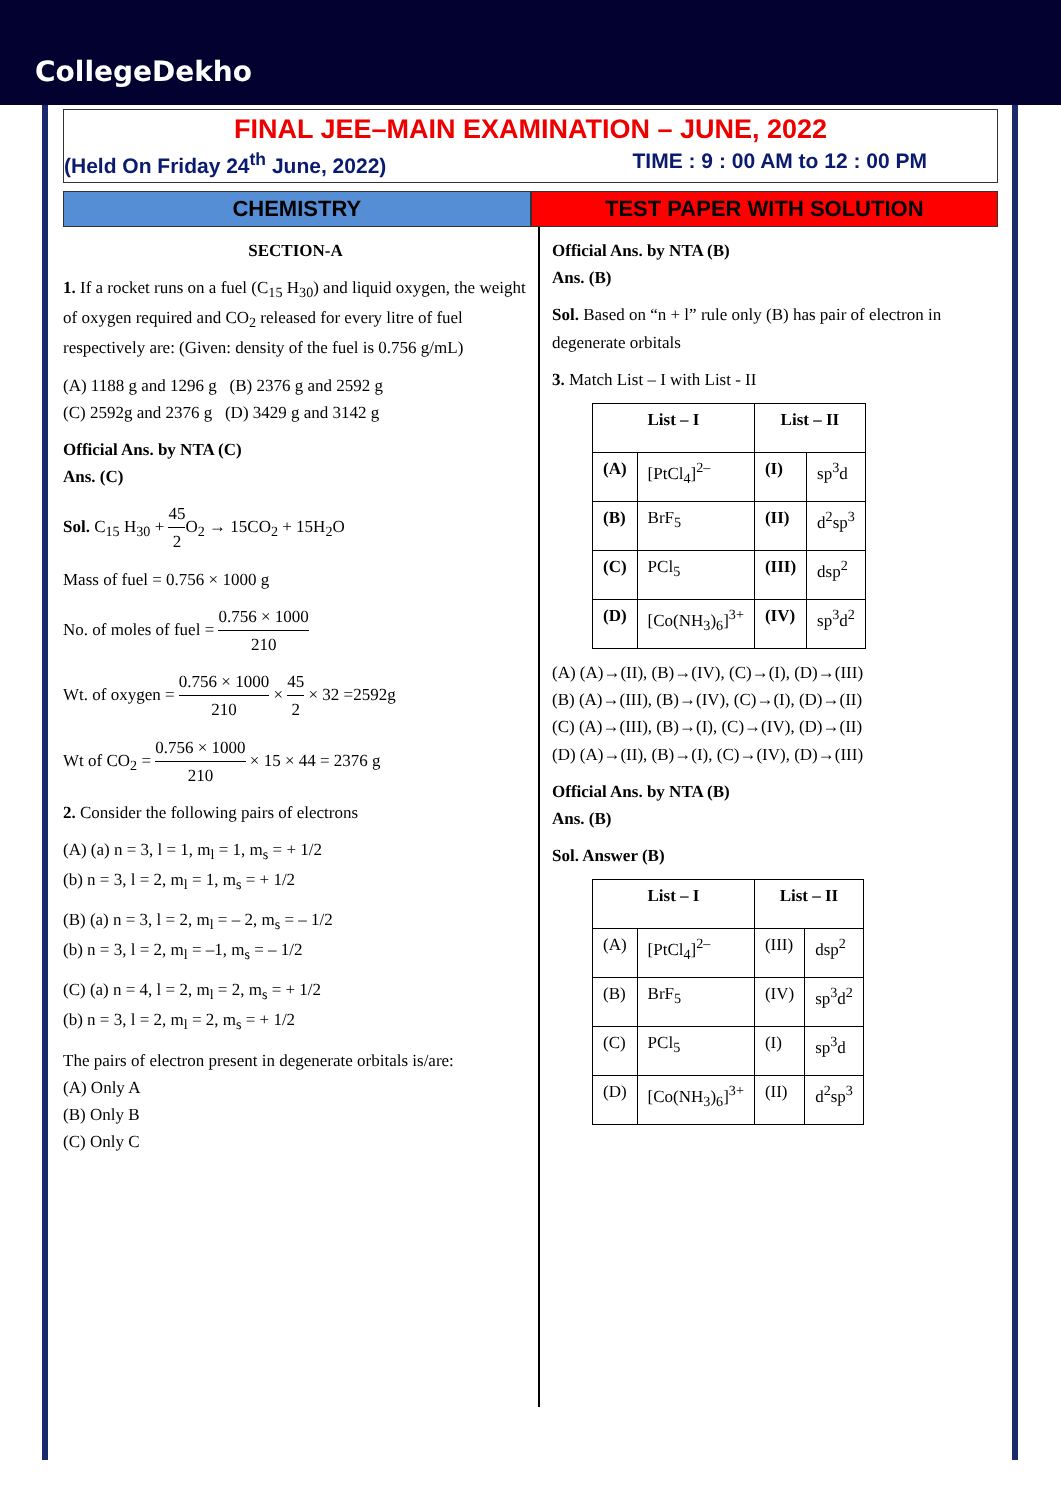CollegeDekho
FINAL JEE–MAIN EXAMINATION – JUNE, 2022
(Held On Friday 24<sup>th</sup> June, 2022) TIME : 9 : 00 AM to 12 : 00 PM
CHEMISTRY TEST PAPER WITH SOLUTION
SECTION-A
1. If a rocket runs on a fuel (C<sub>15</sub> H<sub>30</sub>) and liquid oxygen, the weight of oxygen required and CO<sub>2</sub> released for every litre of fuel respectively are: (Given: density of the fuel is 0.756 g/mL)
(A) 1188 g and 1296 g (B) 2376 g and 2592 g
(C) 2592g and 2376 g (D) 3429 g and 3142 g
Official Ans. by NTA (C)
Ans. (C)
Sol. C<sub>15</sub> H<sub>30</sub> + 45 2 O<sub>2</sub> → 15CO<sub>2</sub> + 15H<sub>2</sub>O
Mass of fuel = 0.756 × 1000 g
No. of moles of fuel = 0.756 × 1000 210
Wt. of oxygen = 0.756 × 1000 210 × 45 2 × 32 =2592g
Wt of CO<sub>2</sub> = 0.756 × 1000 210 × 15 × 44 = 2376 g
2. Consider the following pairs of electrons
(A) (a) n = 3, l = 1, m<sub>l</sub> = 1, m<sub>s</sub> = + 1/2
(b) n = 3, l = 2, m<sub>l</sub> = 1, m<sub>s</sub> = + 1/2
(B) (a) n = 3, l = 2, m<sub>l</sub> = – 2, m<sub>s</sub> = – 1/2
(b) n = 3, l = 2, m<sub>l</sub> = –1, m<sub>s</sub> = – 1/2
(C) (a) n = 4, l = 2, m<sub>l</sub> = 2, m<sub>s</sub> = + 1/2
(b) n = 3, l = 2, m<sub>l</sub> = 2, m<sub>s</sub> = + 1/2
The pairs of electron present in degenerate orbitals is/are:
(A) Only A
(B) Only B
(C) Only C
Official Ans. by NTA (B)
Ans. (B)
Sol. Based on “n + l” rule only (B) has pair of electron in degenerate orbitals
3. Match List – I with List - II
| List – I | | List – II | |
| --- | --- | --- | --- |
| (A) | [PtCl<sub>4</sub>]<sup>2–</sup> | (I) | sp<sup>3</sup>d |
| (B) | BrF<sub>5</sub> | (II) | d<sup>2</sup>sp<sup>3</sup> |
| (C) | PCl<sub>5</sub> | (III) | dsp<sup>2</sup> |
| (D) | [Co(NH<sub>3</sub>)<sub>6</sub>]<sup>3+</sup> | (IV) | sp<sup>3</sup>d<sup>2</sup> |
(A) (A)→(II), (B)→(IV), (C)→(I), (D)→(III)
(B) (A)→(III), (B)→(IV), (C)→(I), (D)→(II)
(C) (A)→(III), (B)→(I), (C)→(IV), (D)→(II)
(D) (A)→(II), (B)→(I), (C)→(IV), (D)→(III)
Official Ans. by NTA (B)
Ans. (B)
Sol. Answer (B)
| List – I | | List – II | |
| --- | --- | --- | --- |
| (A) | [PtCl<sub>4</sub>]<sup>2–</sup> | (III) | dsp<sup>2</sup> |
| (B) | BrF<sub>5</sub> | (IV) | sp<sup>3</sup>d<sup>2</sup> |
| (C) | PCl<sub>5</sub> | (I) | sp<sup>3</sup>d |
| (D) | [Co(NH<sub>3</sub>)<sub>6</sub>]<sup>3+</sup> | (II) | d<sup>2</sup>sp<sup>3</sup> |